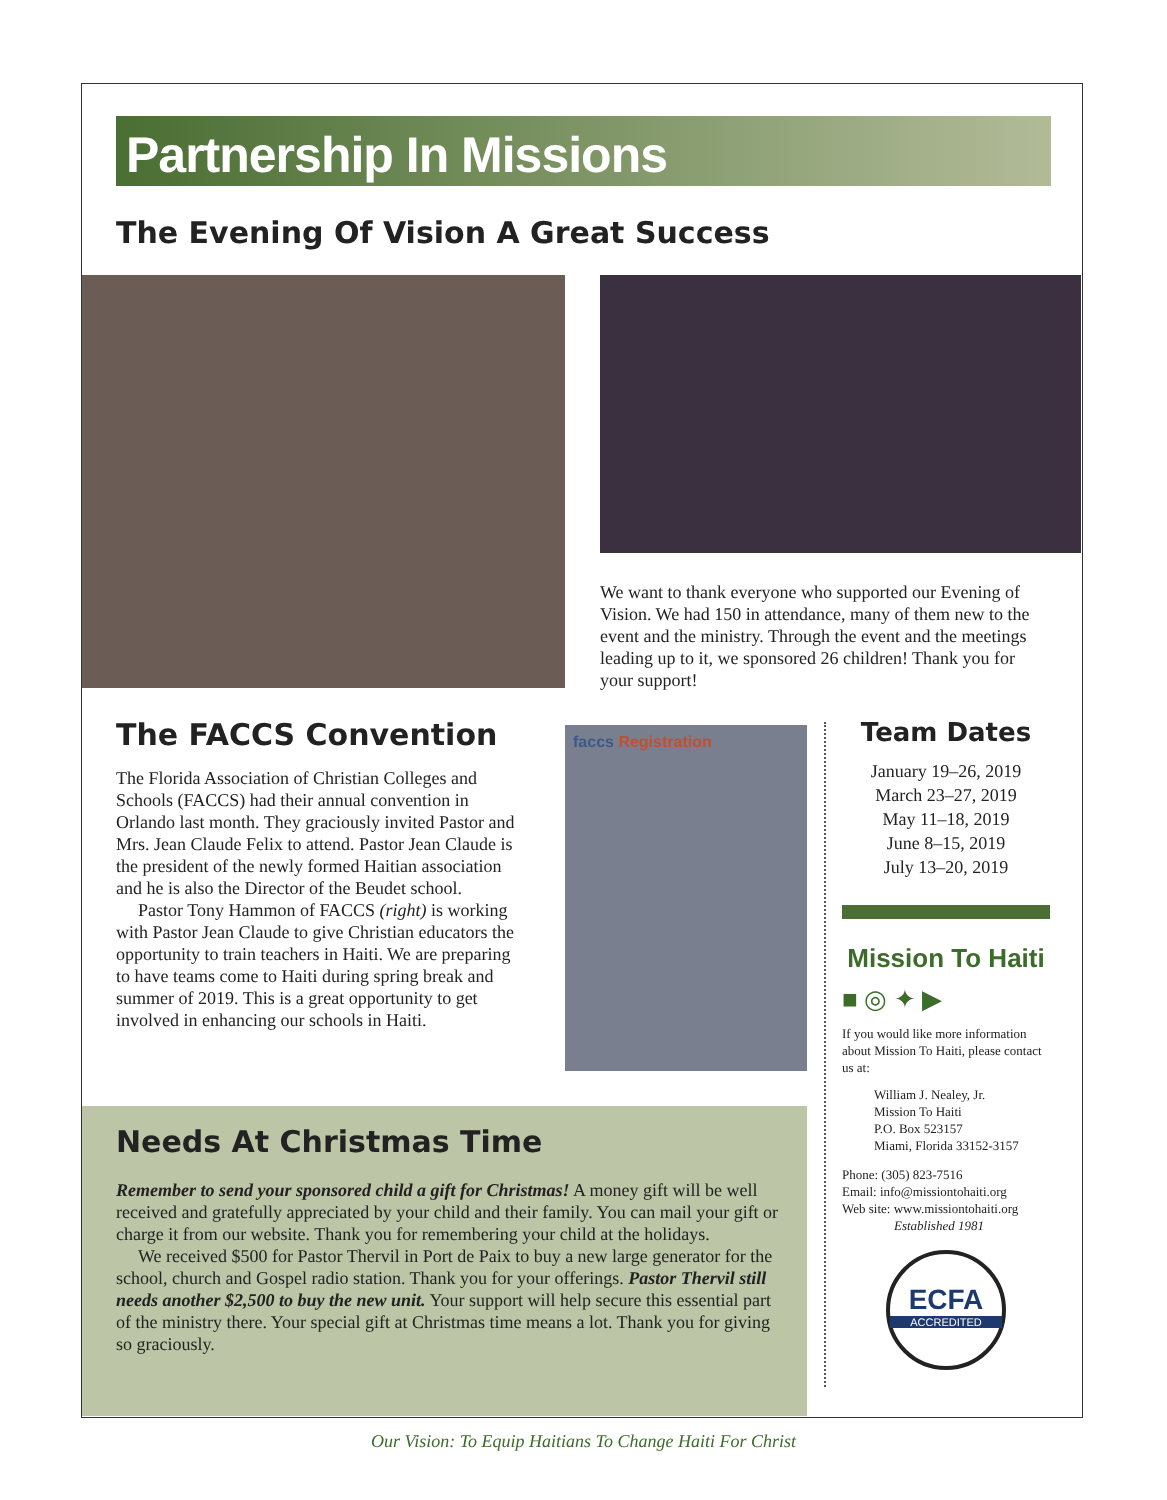Partnership In Missions
The Evening Of Vision A Great Success
We want to thank everyone who supported our Evening of Vision. We had 150 in attendance, many of them new to the event and the ministry. Through the event and the meetings leading up to it, we sponsored 26 children! Thank you for your support!
The FACCS Convention
The Florida Association of Christian Colleges and Schools (FACCS) had their annual convention in Orlando last month. They graciously invited Pastor and Mrs. Jean Claude Felix to attend. Pastor Jean Claude is the president of the newly formed Haitian association and he is also the Director of the Beudet school.
Pastor Tony Hammon of FACCS (right) is working with Pastor Jean Claude to give Christian educators the opportunity to train teachers in Haiti. We are preparing to have teams come to Haiti during spring break and summer of 2019. This is a great opportunity to get involved in enhancing our schools in Haiti.
faccs Registration
Needs At Christmas Time
Remember to send your sponsored child a gift for Christmas! A money gift will be well received and gratefully appreciated by your child and their family. You can mail your gift or charge it from our website. Thank you for remembering your child at the holidays.
We received $500 for Pastor Thervil in Port de Paix to buy a new large generator for the school, church and Gospel radio station. Thank you for your offerings. Pastor Thervil still needs another $2,500 to buy the new unit. Your support will help secure this essential part of the ministry there. Your special gift at Christmas time means a lot. Thank you for giving so graciously.
Team Dates
January 19–26, 2019
March 23–27, 2019
May 11–18, 2019
June 8–15, 2019
July 13–20, 2019
Mission To Haiti
■ ◎ ✦ ▶
If you would like more information about Mission To Haiti, please contact us at:
William J. Nealey, Jr.
Mission To Haiti
P.O. Box 523157
Miami, Florida 33152-3157
Phone: (305) 823-7516
Email: info@missiontohaiti.org
Web site: www.missiontohaiti.org
Established 1981
ECFA
ACCREDITED
Our Vision: To Equip Haitians To Change Haiti For Christ